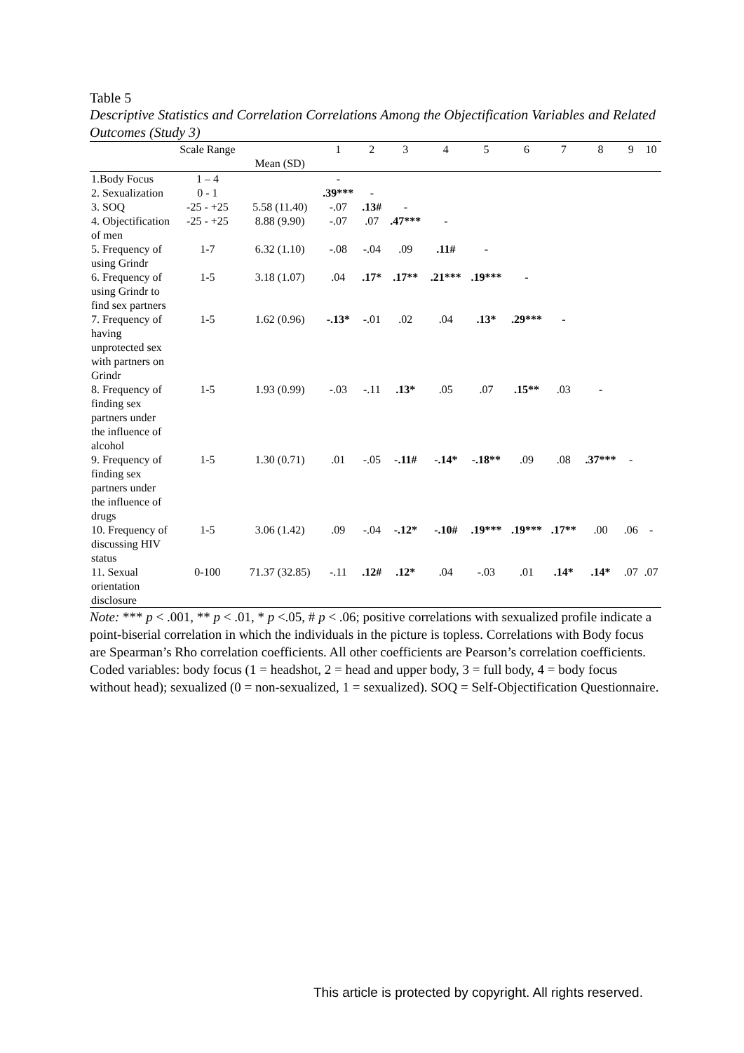Table 5
Descriptive Statistics and Correlation Correlations Among the Objectification Variables and Related Outcomes (Study 3)
| | Scale Range | Mean (SD) | 1 | 2 | 3 | 4 | 5 | 6 | 7 | 8 | 9 | 10 |
| --- | --- | --- | --- | --- | --- | --- | --- | --- | --- | --- | --- | --- |
| 1.Body Focus | 1 – 4 | | - | | | | | | | | | |
| 2. Sexualization | 0 - 1 | | .39*** | - | | | | | | | | |
| 3. SOQ | -25 - +25 | 5.58 (11.40) | -.07 | .13# | - | | | | | | | |
| 4. Objectification of men | -25 - +25 | 8.88 (9.90) | -.07 | .07 | .47*** | - | | | | | | |
| 5. Frequency of using Grindr | 1-7 | 6.32 (1.10) | -.08 | -.04 | .09 | .11# | - | | | | | |
| 6. Frequency of using Grindr to find sex partners | 1-5 | 3.18 (1.07) | .04 | .17* | .17** | .21*** | .19*** | - | | | | |
| 7. Frequency of having unprotected sex with partners on Grindr | 1-5 | 1.62 (0.96) | -.13* | -.01 | .02 | .04 | .13* | .29*** | - | | | |
| 8. Frequency of finding sex partners under the influence of alcohol | 1-5 | 1.93 (0.99) | -.03 | -.11 | .13* | .05 | .07 | .15** | .03 | - | | |
| 9. Frequency of finding sex partners under the influence of drugs | 1-5 | 1.30 (0.71) | .01 | -.05 | -.11# | -.14* | -.18** | .09 | .08 | .37*** | - | |
| 10. Frequency of discussing HIV status | 1-5 | 3.06 (1.42) | .09 | -.04 | -.12* | -.10# | .19*** | .19*** | .17** | .00 | .06 | - |
| 11. Sexual orientation disclosure | 0-100 | 71.37 (32.85) | -.11 | .12# | .12* | .04 | -.03 | .01 | .14* | .14* | .07 | .07 |
Note: *** p < .001, ** p < .01, * p <.05, # p < .06; positive correlations with sexualized profile indicate a point-biserial correlation in which the individuals in the picture is topless. Correlations with Body focus are Spearman’s Rho correlation coefficients. All other coefficients are Pearson’s correlation coefficients. Coded variables: body focus (1 = headshot, 2 = head and upper body, 3 = full body, 4 = body focus without head); sexualized (0 = non-sexualized, 1 = sexualized). SOQ = Self-Objectification Questionnaire.
This article is protected by copyright. All rights reserved.